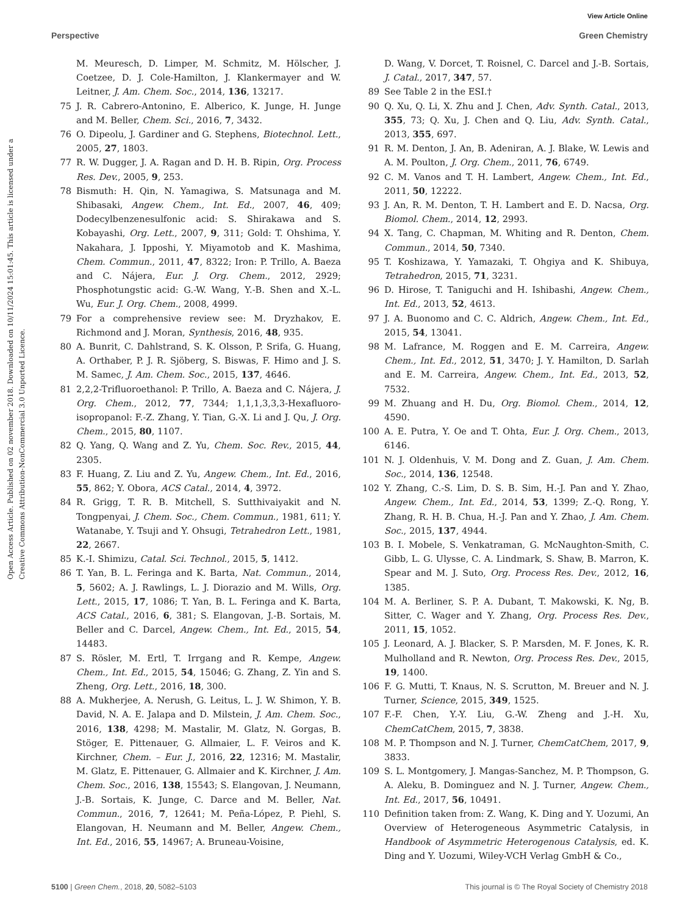View Article Online
Perspective Green Chemistry
Open Access Article. Published on 02 november 2018. Downloaded on 10/11/2024 15:01:45. This article is licensed under a Creative Commons Attribution-NonCommercial 3.0 Unported Licence.
M. Meuresch, D. Limper, M. Schmitz, M. Hölscher, J. Coetzee, D. J. Cole-Hamilton, J. Klankermayer and W. Leitner, J. Am. Chem. Soc., 2014, 136, 13217.
75 J. R. Cabrero-Antonino, E. Alberico, K. Junge, H. Junge and M. Beller, Chem. Sci., 2016, 7, 3432.
76 O. Dipeolu, J. Gardiner and G. Stephens, Biotechnol. Lett., 2005, 27, 1803.
77 R. W. Dugger, J. A. Ragan and D. H. B. Ripin, Org. Process Res. Dev., 2005, 9, 253.
78 Bismuth: H. Qin, N. Yamagiwa, S. Matsunaga and M. Shibasaki, Angew. Chem., Int. Ed., 2007, 46, 409; Dodecylbenzenesulfonic acid: S. Shirakawa and S. Kobayashi, Org. Lett., 2007, 9, 311; Gold: T. Ohshima, Y. Nakahara, J. Ipposhi, Y. Miyamotob and K. Mashima, Chem. Commun., 2011, 47, 8322; Iron: P. Trillo, A. Baeza and C. Nájera, Eur. J. Org. Chem., 2012, 2929; Phosphotungstic acid: G.-W. Wang, Y.-B. Shen and X.-L. Wu, Eur. J. Org. Chem., 2008, 4999.
79 For a comprehensive review see: M. Dryzhakov, E. Richmond and J. Moran, Synthesis, 2016, 48, 935.
80 A. Bunrit, C. Dahlstrand, S. K. Olsson, P. Srifa, G. Huang, A. Orthaber, P. J. R. Sjöberg, S. Biswas, F. Himo and J. S. M. Samec, J. Am. Chem. Soc., 2015, 137, 4646.
81 2,2,2-Trifluoroethanol: P. Trillo, A. Baeza and C. Nájera, J. Org. Chem., 2012, 77, 7344; 1,1,1,3,3,3-Hexafluoro-isopropanol: F.-Z. Zhang, Y. Tian, G.-X. Li and J. Qu, J. Org. Chem., 2015, 80, 1107.
82 Q. Yang, Q. Wang and Z. Yu, Chem. Soc. Rev., 2015, 44, 2305.
83 F. Huang, Z. Liu and Z. Yu, Angew. Chem., Int. Ed., 2016, 55, 862; Y. Obora, ACS Catal., 2014, 4, 3972.
84 R. Grigg, T. R. B. Mitchell, S. Sutthivaiyakit and N. Tongpenyai, J. Chem. Soc., Chem. Commun., 1981, 611; Y. Watanabe, Y. Tsuji and Y. Ohsugi, Tetrahedron Lett., 1981, 22, 2667.
85 K.-I. Shimizu, Catal. Sci. Technol., 2015, 5, 1412.
86 T. Yan, B. L. Feringa and K. Barta, Nat. Commun., 2014, 5, 5602; A. J. Rawlings, L. J. Diorazio and M. Wills, Org. Lett., 2015, 17, 1086; T. Yan, B. L. Feringa and K. Barta, ACS Catal., 2016, 6, 381; S. Elangovan, J.-B. Sortais, M. Beller and C. Darcel, Angew. Chem., Int. Ed., 2015, 54, 14483.
87 S. Rösler, M. Ertl, T. Irrgang and R. Kempe, Angew. Chem., Int. Ed., 2015, 54, 15046; G. Zhang, Z. Yin and S. Zheng, Org. Lett., 2016, 18, 300.
88 A. Mukherjee, A. Nerush, G. Leitus, L. J. W. Shimon, Y. B. David, N. A. E. Jalapa and D. Milstein, J. Am. Chem. Soc., 2016, 138, 4298; M. Mastalir, M. Glatz, N. Gorgas, B. Stöger, E. Pittenauer, G. Allmaier, L. F. Veiros and K. Kirchner, Chem. – Eur. J., 2016, 22, 12316; M. Mastalir, M. Glatz, E. Pittenauer, G. Allmaier and K. Kirchner, J. Am. Chem. Soc., 2016, 138, 15543; S. Elangovan, J. Neumann, J.-B. Sortais, K. Junge, C. Darce and M. Beller, Nat. Commun., 2016, 7, 12641; M. Peña-López, P. Piehl, S. Elangovan, H. Neumann and M. Beller, Angew. Chem., Int. Ed., 2016, 55, 14967; A. Bruneau-Voisine,
D. Wang, V. Dorcet, T. Roisnel, C. Darcel and J.-B. Sortais, J. Catal., 2017, 347, 57.
89 See Table 2 in the ESI.†
90 Q. Xu, Q. Li, X. Zhu and J. Chen, Adv. Synth. Catal., 2013, 355, 73; Q. Xu, J. Chen and Q. Liu, Adv. Synth. Catal., 2013, 355, 697.
91 R. M. Denton, J. An, B. Adeniran, A. J. Blake, W. Lewis and A. M. Poulton, J. Org. Chem., 2011, 76, 6749.
92 C. M. Vanos and T. H. Lambert, Angew. Chem., Int. Ed., 2011, 50, 12222.
93 J. An, R. M. Denton, T. H. Lambert and E. D. Nacsa, Org. Biomol. Chem., 2014, 12, 2993.
94 X. Tang, C. Chapman, M. Whiting and R. Denton, Chem. Commun., 2014, 50, 7340.
95 T. Koshizawa, Y. Yamazaki, T. Ohgiya and K. Shibuya, Tetrahedron, 2015, 71, 3231.
96 D. Hirose, T. Taniguchi and H. Ishibashi, Angew. Chem., Int. Ed., 2013, 52, 4613.
97 J. A. Buonomo and C. C. Aldrich, Angew. Chem., Int. Ed., 2015, 54, 13041.
98 M. Lafrance, M. Roggen and E. M. Carreira, Angew. Chem., Int. Ed., 2012, 51, 3470; J. Y. Hamilton, D. Sarlah and E. M. Carreira, Angew. Chem., Int. Ed., 2013, 52, 7532.
99 M. Zhuang and H. Du, Org. Biomol. Chem., 2014, 12, 4590.
100 A. E. Putra, Y. Oe and T. Ohta, Eur. J. Org. Chem., 2013, 6146.
101 N. J. Oldenhuis, V. M. Dong and Z. Guan, J. Am. Chem. Soc., 2014, 136, 12548.
102 Y. Zhang, C.-S. Lim, D. S. B. Sim, H.-J. Pan and Y. Zhao, Angew. Chem., Int. Ed., 2014, 53, 1399; Z.-Q. Rong, Y. Zhang, R. H. B. Chua, H.-J. Pan and Y. Zhao, J. Am. Chem. Soc., 2015, 137, 4944.
103 B. I. Mobele, S. Venkatraman, G. McNaughton-Smith, C. Gibb, L. G. Ulysse, C. A. Lindmark, S. Shaw, B. Marron, K. Spear and M. J. Suto, Org. Process Res. Dev., 2012, 16, 1385.
104 M. A. Berliner, S. P. A. Dubant, T. Makowski, K. Ng, B. Sitter, C. Wager and Y. Zhang, Org. Process Res. Dev., 2011, 15, 1052.
105 J. Leonard, A. J. Blacker, S. P. Marsden, M. F. Jones, K. R. Mulholland and R. Newton, Org. Process Res. Dev., 2015, 19, 1400.
106 F. G. Mutti, T. Knaus, N. S. Scrutton, M. Breuer and N. J. Turner, Science, 2015, 349, 1525.
107 F.-F. Chen, Y.-Y. Liu, G.-W. Zheng and J.-H. Xu, ChemCatChem, 2015, 7, 3838.
108 M. P. Thompson and N. J. Turner, ChemCatChem, 2017, 9, 3833.
109 S. L. Montgomery, J. Mangas-Sanchez, M. P. Thompson, G. A. Aleku, B. Dominguez and N. J. Turner, Angew. Chem., Int. Ed., 2017, 56, 10491.
110 Definition taken from: Z. Wang, K. Ding and Y. Uozumi, An Overview of Heterogeneous Asymmetric Catalysis, in Handbook of Asymmetric Heterogenous Catalysis, ed. K. Ding and Y. Uozumi, Wiley-VCH Verlag GmbH & Co.,
5100 | Green Chem., 2018, 20, 5082–5103 This journal is © The Royal Society of Chemistry 2018